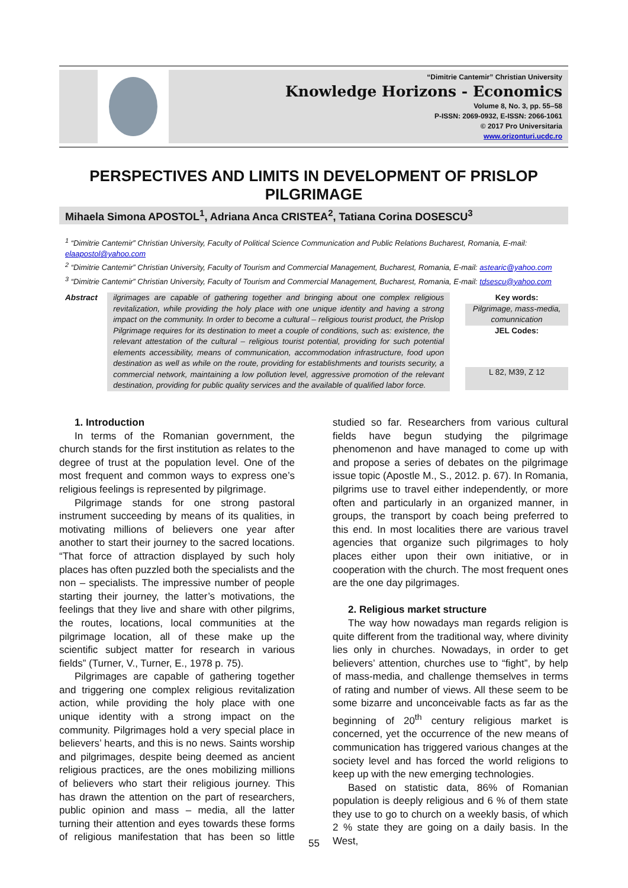“Dimitrie Cantemir” Christian University
Knowledge Horizons - Economics
Volume 8, No. 3, pp. 55–58
P-ISSN: 2069-0932, E-ISSN: 2066-1061
© 2017 Pro Universitaria
www.orizonturi.ucdc.ro
PERSPECTIVES AND LIMITS IN DEVELOPMENT OF PRISLOP PILGRIMAGE
Mihaela Simona APOSTOL<sup>1</sup>, Adriana Anca CRISTEA<sup>2</sup>, Tatiana Corina DOSESCU<sup>3</sup>
<sup>1</sup> “Dimitrie Cantemir” Christian University, Faculty of Political Science Communication and Public Relations Bucharest, Romania, E-mail: elaapostol@yahoo.com
<sup>2</sup> “Dimitrie Cantemir” Christian University, Faculty of Tourism and Commercial Management, Bucharest, Romania, E-mail: astearic@yahoo.com
<sup>3</sup> “Dimitrie Cantemir” Christian University, Faculty of Tourism and Commercial Management, Bucharest, Romania, E-mail: tdsescu@yahoo.com
Abstract
ilgrimages are capable of gathering together and bringing about one complex religious revitalization, while providing the holy place with one unique identity and having a strong impact on the community. In order to become a cultural – religious tourist product, the Prislop Pilgrimage requires for its destination to meet a couple of conditions, such as: existence, the relevant attestation of the cultural – religious tourist potential, providing for such potential elements accessibility, means of communication, accommodation infrastructure, food upon destination as well as while on the route, providing for establishments and tourists security, a commercial network, maintaining a low pollution level, aggressive promotion of the relevant destination, providing for public quality services and the available of qualified labor force.
Key words:
Pilgrimage, mass-media, comunnication
JEL Codes:
L 82, M39, Z 12
1. Introduction
In terms of the Romanian government, the church stands for the first institution as relates to the degree of trust at the population level. One of the most frequent and common ways to express one’s religious feelings is represented by pilgrimage.
Pilgrimage stands for one strong pastoral instrument succeeding by means of its qualities, in motivating millions of believers one year after another to start their journey to the sacred locations. “That force of attraction displayed by such holy places has often puzzled both the specialists and the non – specialists. The impressive number of people starting their journey, the latter’s motivations, the feelings that they live and share with other pilgrims, the routes, locations, local communities at the pilgrimage location, all of these make up the scientific subject matter for research in various fields” (Turner, V., Turner, E., 1978 p. 75).
Pilgrimages are capable of gathering together and triggering one complex religious revitalization action, while providing the holy place with one unique identity with a strong impact on the community. Pilgrimages hold a very special place in believers’ hearts, and this is no news. Saints worship and pilgrimages, despite being deemed as ancient religious practices, are the ones mobilizing millions of believers who start their religious journey. This has drawn the attention on the part of researchers, public opinion and mass – media, all the latter turning their attention and eyes towards these forms of religious manifestation that has been so little studied so far. Researchers from various cultural fields have begun studying the pilgrimage phenomenon and have managed to come up with and propose a series of debates on the pilgrimage issue topic (Apostle M., S., 2012. p. 67). In Romania, pilgrims use to travel either independently, or more often and particularly in an organized manner, in groups, the transport by coach being preferred to this end. In most localities there are various travel agencies that organize such pilgrimages to holy places either upon their own initiative, or in cooperation with the church. The most frequent ones are the one day pilgrimages.
2. Religious market structure
The way how nowadays man regards religion is quite different from the traditional way, where divinity lies only in churches. Nowadays, in order to get believers’ attention, churches use to “fight”, by help of mass-media, and challenge themselves in terms of rating and number of views. All these seem to be some bizarre and unconceivable facts as far as the beginning of 20<sup>th</sup> century religious market is concerned, yet the occurrence of the new means of communication has triggered various changes at the society level and has forced the world religions to keep up with the new emerging technologies.
Based on statistic data, 86% of Romanian population is deeply religious and 6 % of them state they use to go to church on a weekly basis, of which 2 % state they are going on a daily basis. In the West,
55